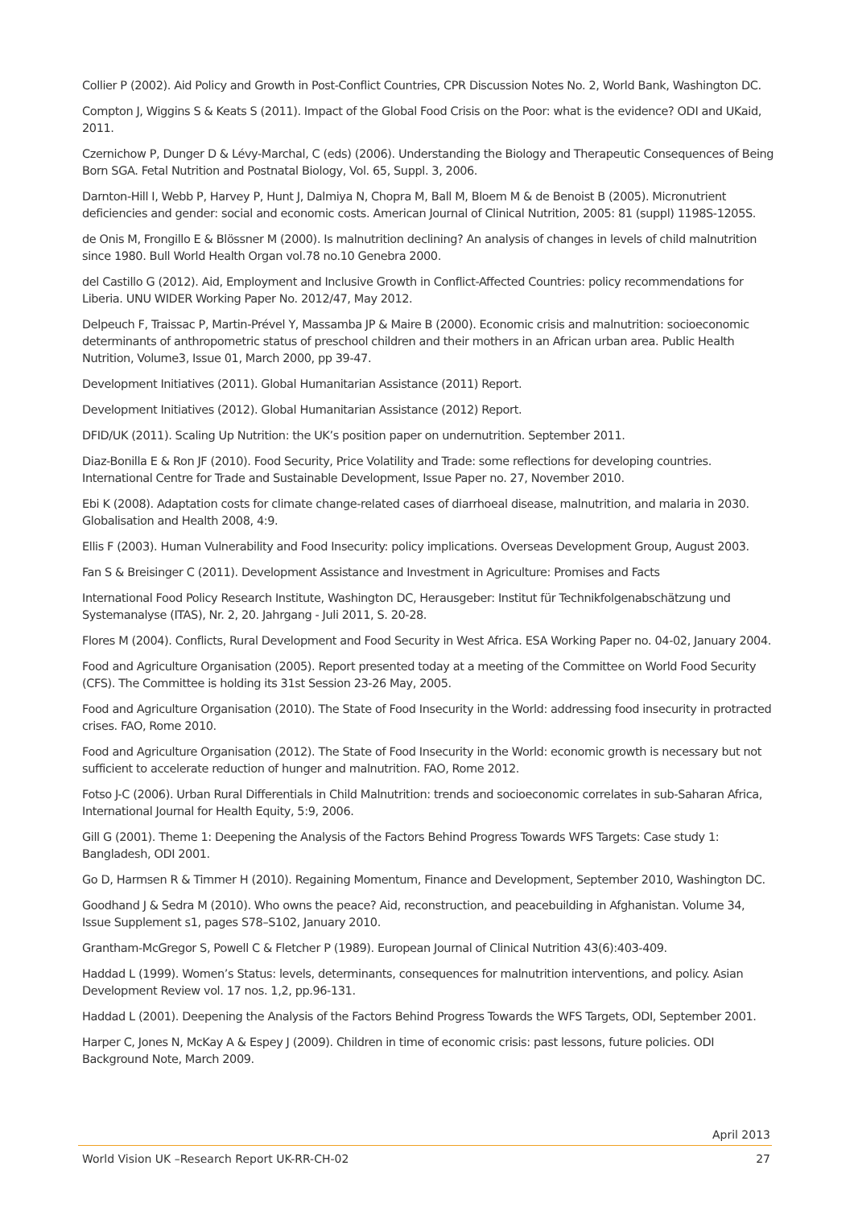Collier P (2002). Aid Policy and Growth in Post-Conflict Countries, CPR Discussion Notes No. 2, World Bank, Washington DC.
Compton J, Wiggins S & Keats S (2011). Impact of the Global Food Crisis on the Poor: what is the evidence? ODI and UKaid, 2011.
Czernichow P, Dunger D & Lévy-Marchal, C (eds) (2006). Understanding the Biology and Therapeutic Consequences of Being Born SGA. Fetal Nutrition and Postnatal Biology, Vol. 65, Suppl. 3, 2006.
Darnton-Hill I, Webb P, Harvey P, Hunt J, Dalmiya N, Chopra M, Ball M, Bloem M & de Benoist B (2005). Micronutrient deficiencies and gender: social and economic costs. American Journal of Clinical Nutrition, 2005: 81 (suppl) 1198S-1205S.
de Onis M, Frongillo E & Blössner M (2000). Is malnutrition declining? An analysis of changes in levels of child malnutrition since 1980. Bull World Health Organ vol.78 no.10 Genebra 2000.
del Castillo G (2012). Aid, Employment and Inclusive Growth in Conflict-Affected Countries: policy recommendations for Liberia. UNU WIDER Working Paper No. 2012/47, May 2012.
Delpeuch F, Traissac P, Martin-Prével Y, Massamba JP & Maire B (2000). Economic crisis and malnutrition: socioeconomic determinants of anthropometric status of preschool children and their mothers in an African urban area. Public Health Nutrition, Volume3, Issue 01, March 2000, pp 39-47.
Development Initiatives (2011). Global Humanitarian Assistance (2011) Report.
Development Initiatives (2012). Global Humanitarian Assistance (2012) Report.
DFID/UK (2011). Scaling Up Nutrition: the UK’s position paper on undernutrition. September 2011.
Diaz-Bonilla E & Ron JF (2010). Food Security, Price Volatility and Trade: some reflections for developing countries. International Centre for Trade and Sustainable Development, Issue Paper no. 27, November 2010.
Ebi K (2008). Adaptation costs for climate change-related cases of diarrhoeal disease, malnutrition, and malaria in 2030. Globalisation and Health 2008, 4:9.
Ellis F (2003). Human Vulnerability and Food Insecurity: policy implications. Overseas Development Group, August 2003.
Fan S & Breisinger C (2011). Development Assistance and Investment in Agriculture: Promises and Facts
International Food Policy Research Institute, Washington DC, Herausgeber: Institut für Technikfolgenabschätzung und Systemanalyse (ITAS), Nr. 2, 20. Jahrgang - Juli 2011, S. 20-28.
Flores M (2004). Conflicts, Rural Development and Food Security in West Africa. ESA Working Paper no. 04-02, January 2004.
Food and Agriculture Organisation (2005). Report presented today at a meeting of the Committee on World Food Security (CFS). The Committee is holding its 31st Session 23-26 May, 2005.
Food and Agriculture Organisation (2010). The State of Food Insecurity in the World: addressing food insecurity in protracted crises. FAO, Rome 2010.
Food and Agriculture Organisation (2012). The State of Food Insecurity in the World: economic growth is necessary but not sufficient to accelerate reduction of hunger and malnutrition. FAO, Rome 2012.
Fotso J-C (2006). Urban Rural Differentials in Child Malnutrition: trends and socioeconomic correlates in sub-Saharan Africa, International Journal for Health Equity, 5:9, 2006.
Gill G (2001). Theme 1: Deepening the Analysis of the Factors Behind Progress Towards WFS Targets: Case study 1: Bangladesh, ODI 2001.
Go D, Harmsen R & Timmer H (2010). Regaining Momentum, Finance and Development, September 2010, Washington DC.
Goodhand J & Sedra M (2010). Who owns the peace? Aid, reconstruction, and peacebuilding in Afghanistan. Volume 34, Issue Supplement s1, pages S78–S102, January 2010.
Grantham-McGregor S, Powell C & Fletcher P (1989). European Journal of Clinical Nutrition 43(6):403-409.
Haddad L (1999). Women’s Status: levels, determinants, consequences for malnutrition interventions, and policy. Asian Development Review vol. 17 nos. 1,2, pp.96-131.
Haddad L (2001). Deepening the Analysis of the Factors Behind Progress Towards the WFS Targets, ODI, September 2001.
Harper C, Jones N, McKay A & Espey J (2009). Children in time of economic crisis: past lessons, future policies. ODI Background Note, March 2009.
April 2013
World Vision UK –Research Report UK-RR-CH-02 27